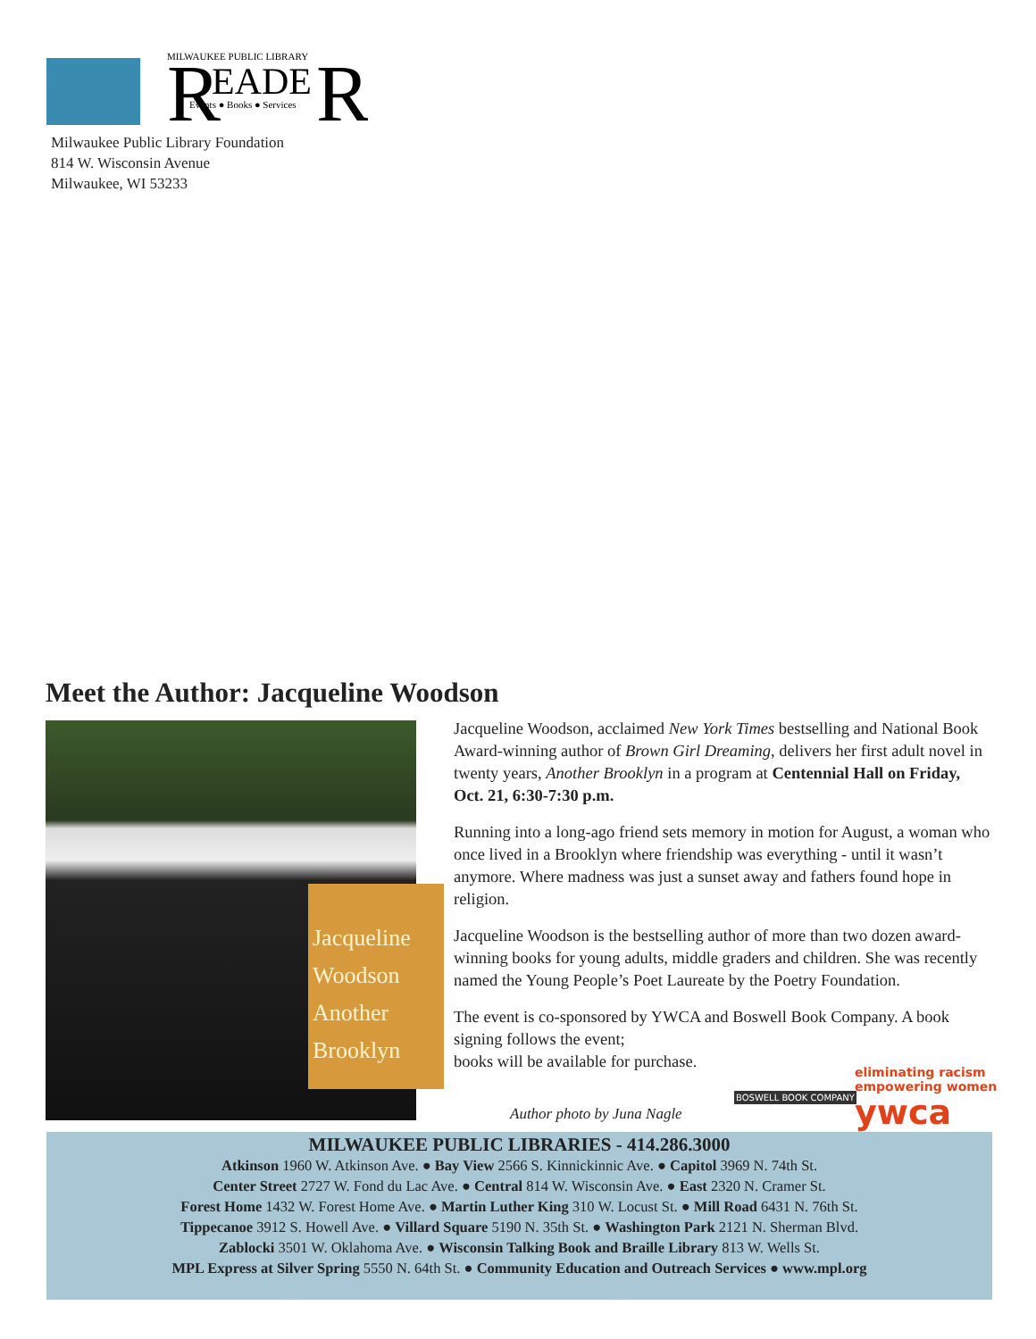R
R
MILWAUKEE PUBLIC LIBRARY
EADE
Events ● Books ● Services
Milwaukee Public Library Foundation
814 W. Wisconsin Avenue
Milwaukee, WI 53233
Meet the Author: Jacqueline Woodson
Jacqueline
Woodson
Another
Brooklyn
Jacqueline Woodson, acclaimed New York Times bestselling and National Book Award-winning author of Brown Girl Dreaming, delivers her first adult novel in twenty years, Another Brooklyn in a program at Centennial Hall on Friday, Oct. 21, 6:30-7:30 p.m.
Running into a long-ago friend sets memory in motion for August, a woman who once lived in a Brooklyn where friendship was everything - until it wasn’t anymore. Where madness was just a sunset away and fathers found hope in religion.
Jacqueline Woodson is the bestselling author of more than two dozen award-winning books for young adults, middle graders and children. She was recently named the Young People’s Poet Laureate by the Poetry Foundation.
The event is co-sponsored by YWCA and Boswell Book Company. A book signing follows the event;
books will be available for purchase.
Author photo by Juna Nagle
BOSWELL BOOK COMPANY
eliminating racism
empowering women
ywca
MILWAUKEE PUBLIC LIBRARIES - 414.286.3000
Atkinson 1960 W. Atkinson Ave. ● Bay View 2566 S. Kinnickinnic Ave. ● Capitol 3969 N. 74th St.
Center Street 2727 W. Fond du Lac Ave. ● Central 814 W. Wisconsin Ave. ● East 2320 N. Cramer St.
Forest Home 1432 W. Forest Home Ave. ● Martin Luther King 310 W. Locust St. ● Mill Road 6431 N. 76th St.
Tippecanoe 3912 S. Howell Ave. ● Villard Square 5190 N. 35th St. ● Washington Park 2121 N. Sherman Blvd.
Zablocki 3501 W. Oklahoma Ave. ● Wisconsin Talking Book and Braille Library 813 W. Wells St.
MPL Express at Silver Spring 5550 N. 64th St. ● Community Education and Outreach Services ● www.mpl.org